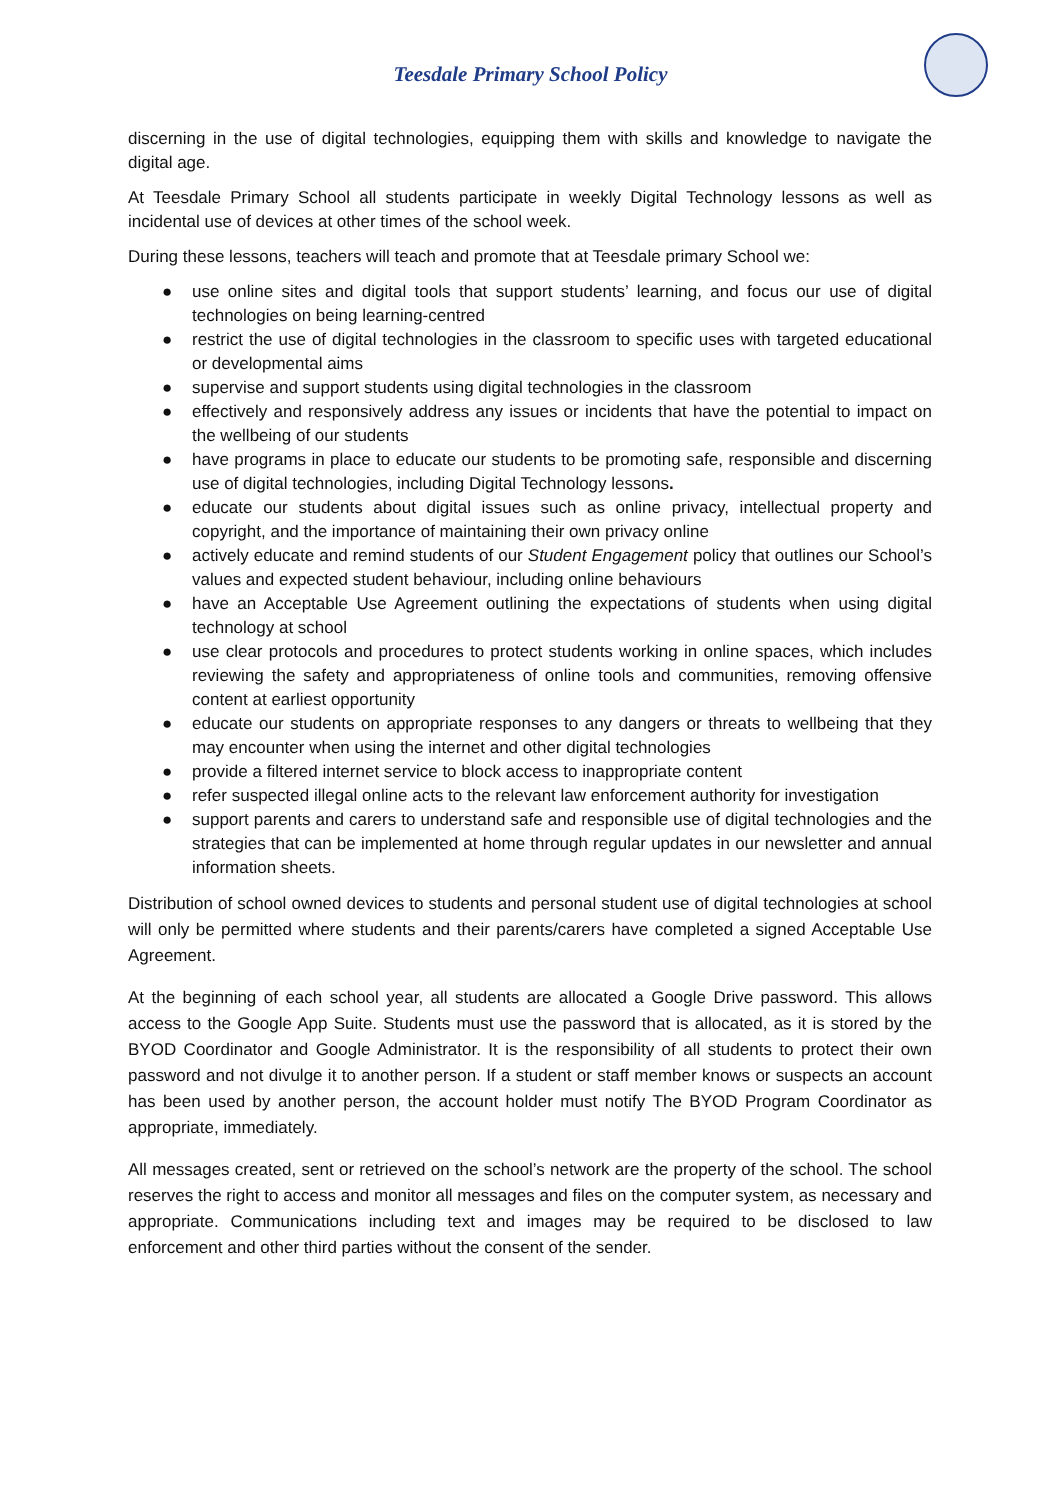Teesdale Primary School Policy
discerning in the use of digital technologies, equipping them with skills and knowledge to navigate the digital age.
At Teesdale Primary School all students participate in weekly Digital Technology lessons as well as incidental use of devices at other times of the school week.
During these lessons, teachers will teach and promote that at Teesdale primary School we:
● use online sites and digital tools that support students’ learning, and focus our use of digital technologies on being learning-centred
● restrict the use of digital technologies in the classroom to specific uses with targeted educational or developmental aims
● supervise and support students using digital technologies in the classroom
● effectively and responsively address any issues or incidents that have the potential to impact on the wellbeing of our students
● have programs in place to educate our students to be promoting safe, responsible and discerning use of digital technologies, including Digital Technology lessons.
● educate our students about digital issues such as online privacy, intellectual property and copyright, and the importance of maintaining their own privacy online
● actively educate and remind students of our Student Engagement policy that outlines our School’s values and expected student behaviour, including online behaviours
● have an Acceptable Use Agreement outlining the expectations of students when using digital technology at school
● use clear protocols and procedures to protect students working in online spaces, which includes reviewing the safety and appropriateness of online tools and communities, removing offensive content at earliest opportunity
● educate our students on appropriate responses to any dangers or threats to wellbeing that they may encounter when using the internet and other digital technologies
● provide a filtered internet service to block access to inappropriate content
● refer suspected illegal online acts to the relevant law enforcement authority for investigation
● support parents and carers to understand safe and responsible use of digital technologies and the strategies that can be implemented at home through regular updates in our newsletter and annual information sheets.
Distribution of school owned devices to students and personal student use of digital technologies at school will only be permitted where students and their parents/carers have completed a signed Acceptable Use Agreement.
At the beginning of each school year, all students are allocated a Google Drive password. This allows access to the Google App Suite. Students must use the password that is allocated, as it is stored by the BYOD Coordinator and Google Administrator. It is the responsibility of all students to protect their own password and not divulge it to another person. If a student or staff member knows or suspects an account has been used by another person, the account holder must notify The BYOD Program Coordinator as appropriate, immediately.
All messages created, sent or retrieved on the school’s network are the property of the school. The school reserves the right to access and monitor all messages and files on the computer system, as necessary and appropriate. Communications including text and images may be required to be disclosed to law enforcement and other third parties without the consent of the sender.